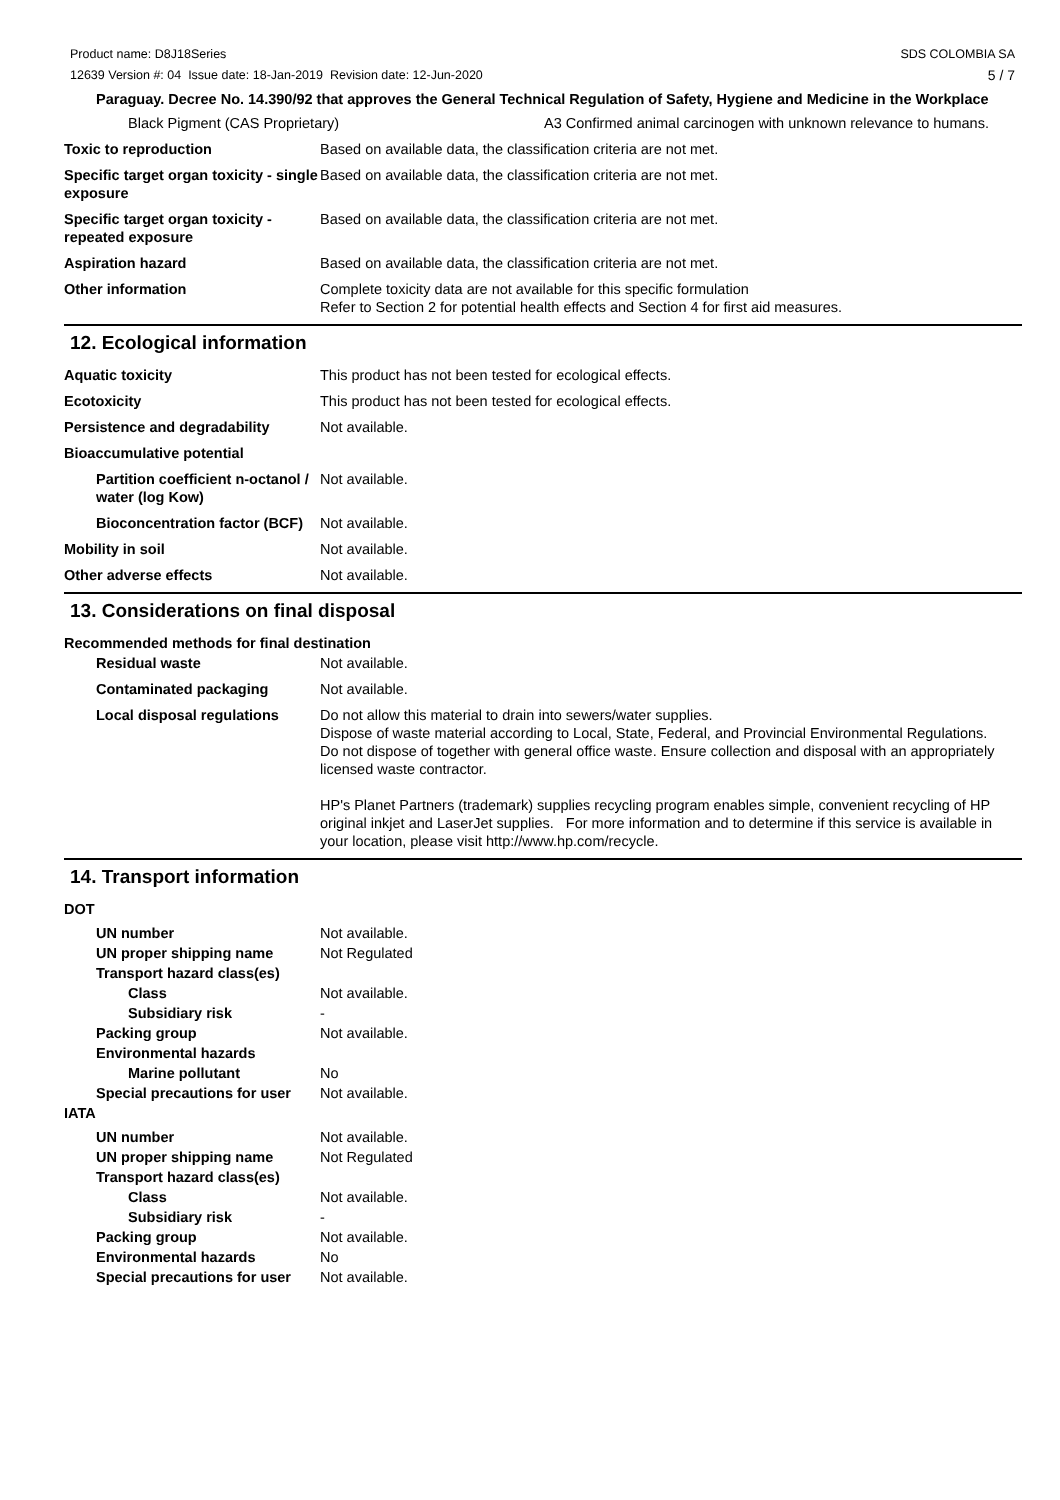SDS COLOMBIA SA
5 / 7 Product name: D8J18Series
12639 Version #: 04 Issue date: 18-Jan-2019 Revision date: 12-Jun-2020
Paraguay. Decree No. 14.390/92 that approves the General Technical Regulation of Safety, Hygiene and Medicine in the Workplace
Black Pigment (CAS Proprietary) A3 Confirmed animal carcinogen with unknown relevance to humans.
Toxic to reproduction Based on available data, the classification criteria are not met.
Specific target organ toxicity - single exposure
Based on available data, the classification criteria are not met.
Specific target organ toxicity - repeated exposure
Based on available data, the classification criteria are not met.
Aspiration hazard Based on available data, the classification criteria are not met.
Other information Complete toxicity data are not available for this specific formulation
Refer to Section 2 for potential health effects and Section 4 for first aid measures.
12. Ecological information
Aquatic toxicity This product has not been tested for ecological effects.
Ecotoxicity This product has not been tested for ecological effects.
Persistence and degradability Not available.
Bioaccumulative potential
Partition coefficient n-octanol / water (log Kow)
Not available.
Bioconcentration factor (BCF)
Not available.
Mobility in soil Not available.
Other adverse effects Not available.
13. Considerations on final disposal
Recommended methods for final destination
Residual waste Not available.
Contaminated packaging Not available.
Local disposal regulations
Do not allow this material to drain into sewers/water supplies.
Dispose of waste material according to Local, State, Federal, and Provincial Environmental Regulations.
Do not dispose of together with general office waste. Ensure collection and disposal with an appropriately licensed waste contractor.
HP's Planet Partners (trademark) supplies recycling program enables simple, convenient recycling of HP original inkjet and LaserJet supplies. For more information and to determine if this service is available in your location, please visit http://www.hp.com/recycle.
14. Transport information
DOT
UN number Not available.
UN proper shipping name Not Regulated
Transport hazard class(es)
Class Not available.
Subsidiary risk -
Packing group Not available.
Environmental hazards
Marine pollutant No
Special precautions for user
Not available.
IATA
UN number Not available.
UN proper shipping name Not Regulated
Transport hazard class(es)
Class Not available.
Subsidiary risk -
Packing group Not available.
Environmental hazards No
Special precautions for user
Not available.